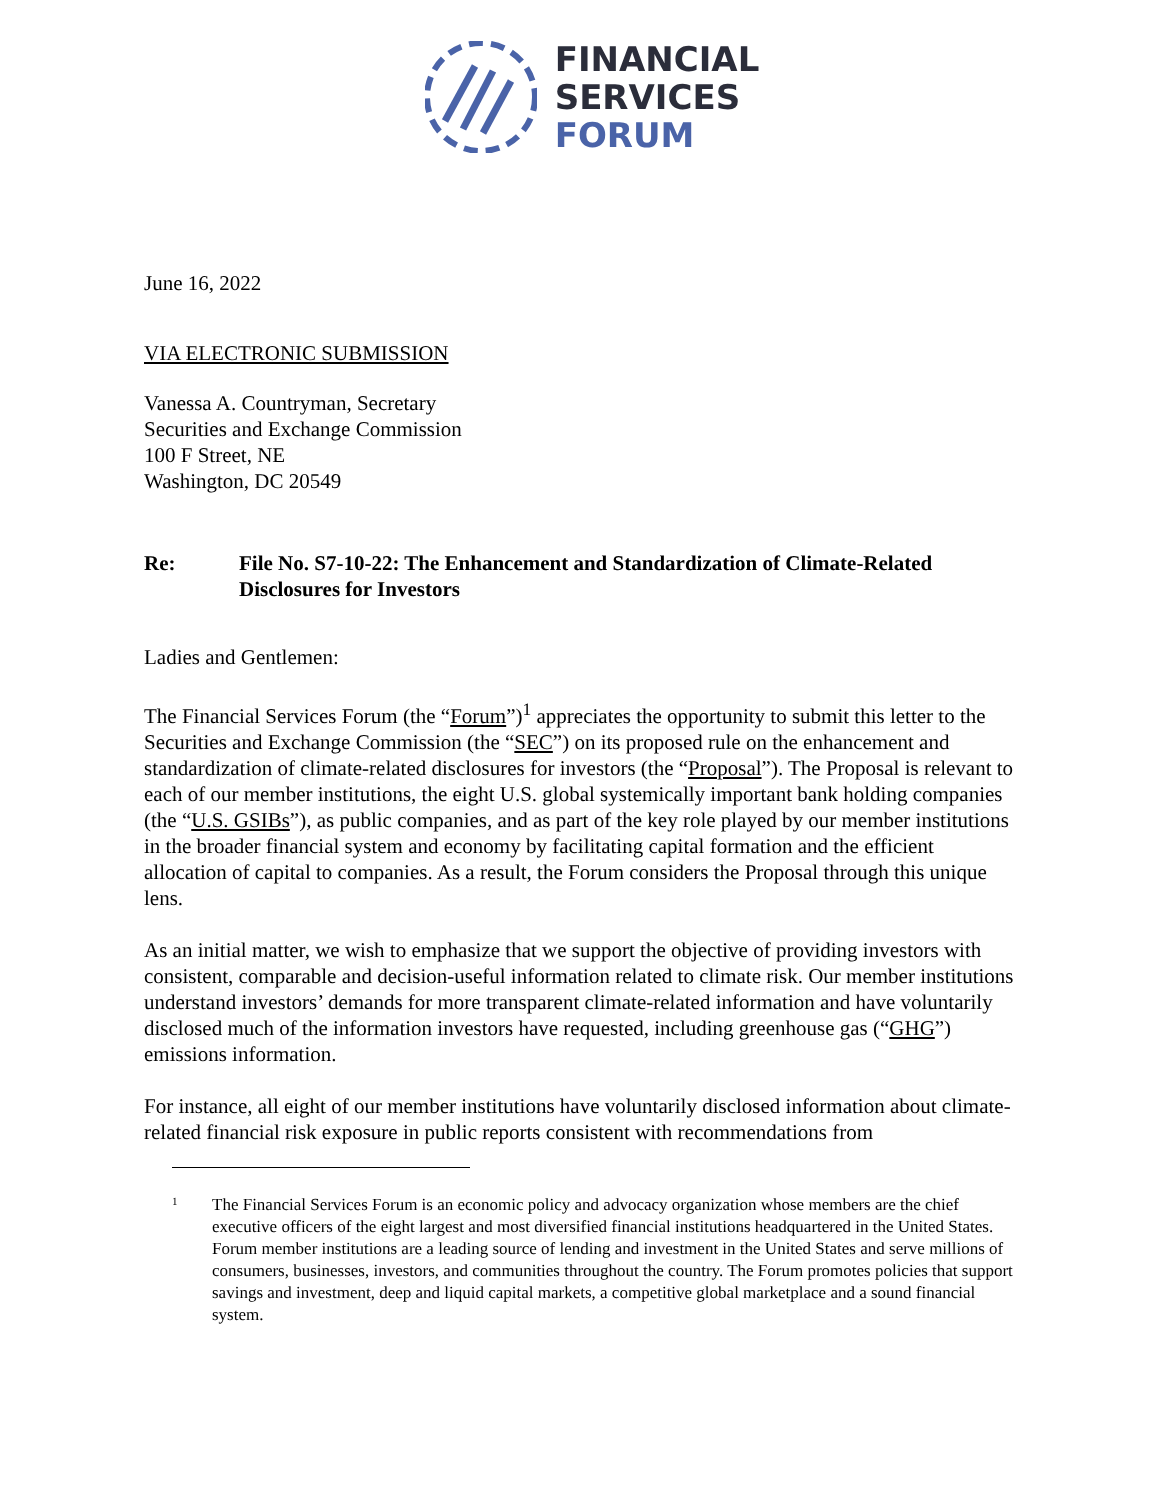FINANCIAL
SERVICES
FORUM
June 16, 2022
VIA ELECTRONIC SUBMISSION
Vanessa A. Countryman, Secretary
Securities and Exchange Commission
100 F Street, NE
Washington, DC 20549
Re: File No. S7-10-22: The Enhancement and Standardization of Climate-Related Disclosures for Investors
Ladies and Gentlemen:
The Financial Services Forum (the “Forum”)<sup>1</sup> appreciates the opportunity to submit this letter to the Securities and Exchange Commission (the “SEC”) on its proposed rule on the enhancement and standardization of climate-related disclosures for investors (the “Proposal”). The Proposal is relevant to each of our member institutions, the eight U.S. global systemically important bank holding companies (the “U.S. GSIBs”), as public companies, and as part of the key role played by our member institutions in the broader financial system and economy by facilitating capital formation and the efficient allocation of capital to companies. As a result, the Forum considers the Proposal through this unique lens.
As an initial matter, we wish to emphasize that we support the objective of providing investors with consistent, comparable and decision-useful information related to climate risk. Our member institutions understand investors’ demands for more transparent climate-related information and have voluntarily disclosed much of the information investors have requested, including greenhouse gas (“GHG”) emissions information.
For instance, all eight of our member institutions have voluntarily disclosed information about climate-related financial risk exposure in public reports consistent with recommendations from
1
The Financial Services Forum is an economic policy and advocacy organization whose members are the chief executive officers of the eight largest and most diversified financial institutions headquartered in the United States. Forum member institutions are a leading source of lending and investment in the United States and serve millions of consumers, businesses, investors, and communities throughout the country. The Forum promotes policies that support savings and investment, deep and liquid capital markets, a competitive global marketplace and a sound financial system.